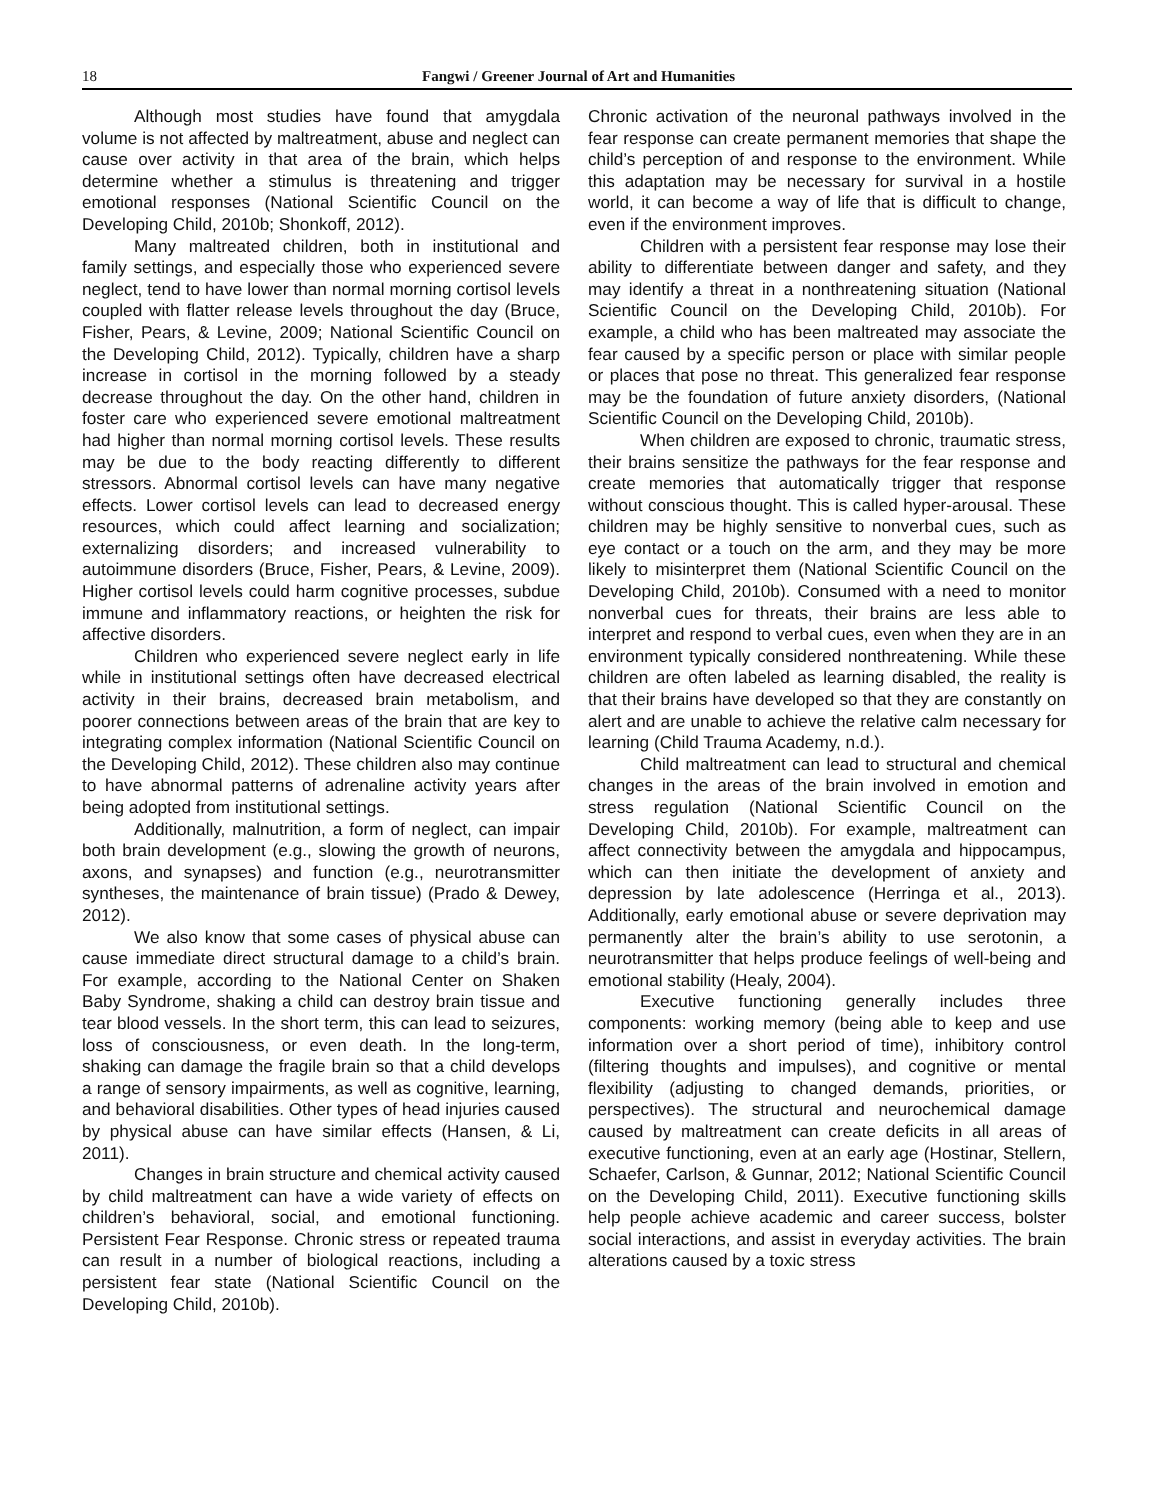18 Fangwi / Greener Journal of Art and Humanities
Although most studies have found that amygdala volume is not affected by maltreatment, abuse and neglect can cause over activity in that area of the brain, which helps determine whether a stimulus is threatening and trigger emotional responses (National Scientific Council on the Developing Child, 2010b; Shonkoff, 2012).
Many maltreated children, both in institutional and family settings, and especially those who experienced severe neglect, tend to have lower than normal morning cortisol levels coupled with flatter release levels throughout the day (Bruce, Fisher, Pears, & Levine, 2009; National Scientific Council on the Developing Child, 2012). Typically, children have a sharp increase in cortisol in the morning followed by a steady decrease throughout the day. On the other hand, children in foster care who experienced severe emotional maltreatment had higher than normal morning cortisol levels. These results may be due to the body reacting differently to different stressors. Abnormal cortisol levels can have many negative effects. Lower cortisol levels can lead to decreased energy resources, which could affect learning and socialization; externalizing disorders; and increased vulnerability to autoimmune disorders (Bruce, Fisher, Pears, & Levine, 2009). Higher cortisol levels could harm cognitive processes, subdue immune and inflammatory reactions, or heighten the risk for affective disorders.
Children who experienced severe neglect early in life while in institutional settings often have decreased electrical activity in their brains, decreased brain metabolism, and poorer connections between areas of the brain that are key to integrating complex information (National Scientific Council on the Developing Child, 2012). These children also may continue to have abnormal patterns of adrenaline activity years after being adopted from institutional settings.
Additionally, malnutrition, a form of neglect, can impair both brain development (e.g., slowing the growth of neurons, axons, and synapses) and function (e.g., neurotransmitter syntheses, the maintenance of brain tissue) (Prado & Dewey, 2012).
We also know that some cases of physical abuse can cause immediate direct structural damage to a child’s brain. For example, according to the National Center on Shaken Baby Syndrome, shaking a child can destroy brain tissue and tear blood vessels. In the short term, this can lead to seizures, loss of consciousness, or even death. In the long-term, shaking can damage the fragile brain so that a child develops a range of sensory impairments, as well as cognitive, learning, and behavioral disabilities. Other types of head injuries caused by physical abuse can have similar effects (Hansen, & Li, 2011).
Changes in brain structure and chemical activity caused by child maltreatment can have a wide variety of effects on children’s behavioral, social, and emotional functioning. Persistent Fear Response. Chronic stress or repeated trauma can result in a number of biological reactions, including a persistent fear state (National Scientific Council on the Developing Child, 2010b).
Chronic activation of the neuronal pathways involved in the fear response can create permanent memories that shape the child’s perception of and response to the environment. While this adaptation may be necessary for survival in a hostile world, it can become a way of life that is difficult to change, even if the environment improves.
Children with a persistent fear response may lose their ability to differentiate between danger and safety, and they may identify a threat in a nonthreatening situation (National Scientific Council on the Developing Child, 2010b). For example, a child who has been maltreated may associate the fear caused by a specific person or place with similar people or places that pose no threat. This generalized fear response may be the foundation of future anxiety disorders, (National Scientific Council on the Developing Child, 2010b).
When children are exposed to chronic, traumatic stress, their brains sensitize the pathways for the fear response and create memories that automatically trigger that response without conscious thought. This is called hyper-arousal. These children may be highly sensitive to nonverbal cues, such as eye contact or a touch on the arm, and they may be more likely to misinterpret them (National Scientific Council on the Developing Child, 2010b). Consumed with a need to monitor nonverbal cues for threats, their brains are less able to interpret and respond to verbal cues, even when they are in an environment typically considered nonthreatening. While these children are often labeled as learning disabled, the reality is that their brains have developed so that they are constantly on alert and are unable to achieve the relative calm necessary for learning (Child Trauma Academy, n.d.).
Child maltreatment can lead to structural and chemical changes in the areas of the brain involved in emotion and stress regulation (National Scientific Council on the Developing Child, 2010b). For example, maltreatment can affect connectivity between the amygdala and hippocampus, which can then initiate the development of anxiety and depression by late adolescence (Herringa et al., 2013). Additionally, early emotional abuse or severe deprivation may permanently alter the brain’s ability to use serotonin, a neurotransmitter that helps produce feelings of well-being and emotional stability (Healy, 2004).
Executive functioning generally includes three components: working memory (being able to keep and use information over a short period of time), inhibitory control (filtering thoughts and impulses), and cognitive or mental flexibility (adjusting to changed demands, priorities, or perspectives). The structural and neurochemical damage caused by maltreatment can create deficits in all areas of executive functioning, even at an early age (Hostinar, Stellern, Schaefer, Carlson, & Gunnar, 2012; National Scientific Council on the Developing Child, 2011). Executive functioning skills help people achieve academic and career success, bolster social interactions, and assist in everyday activities. The brain alterations caused by a toxic stress